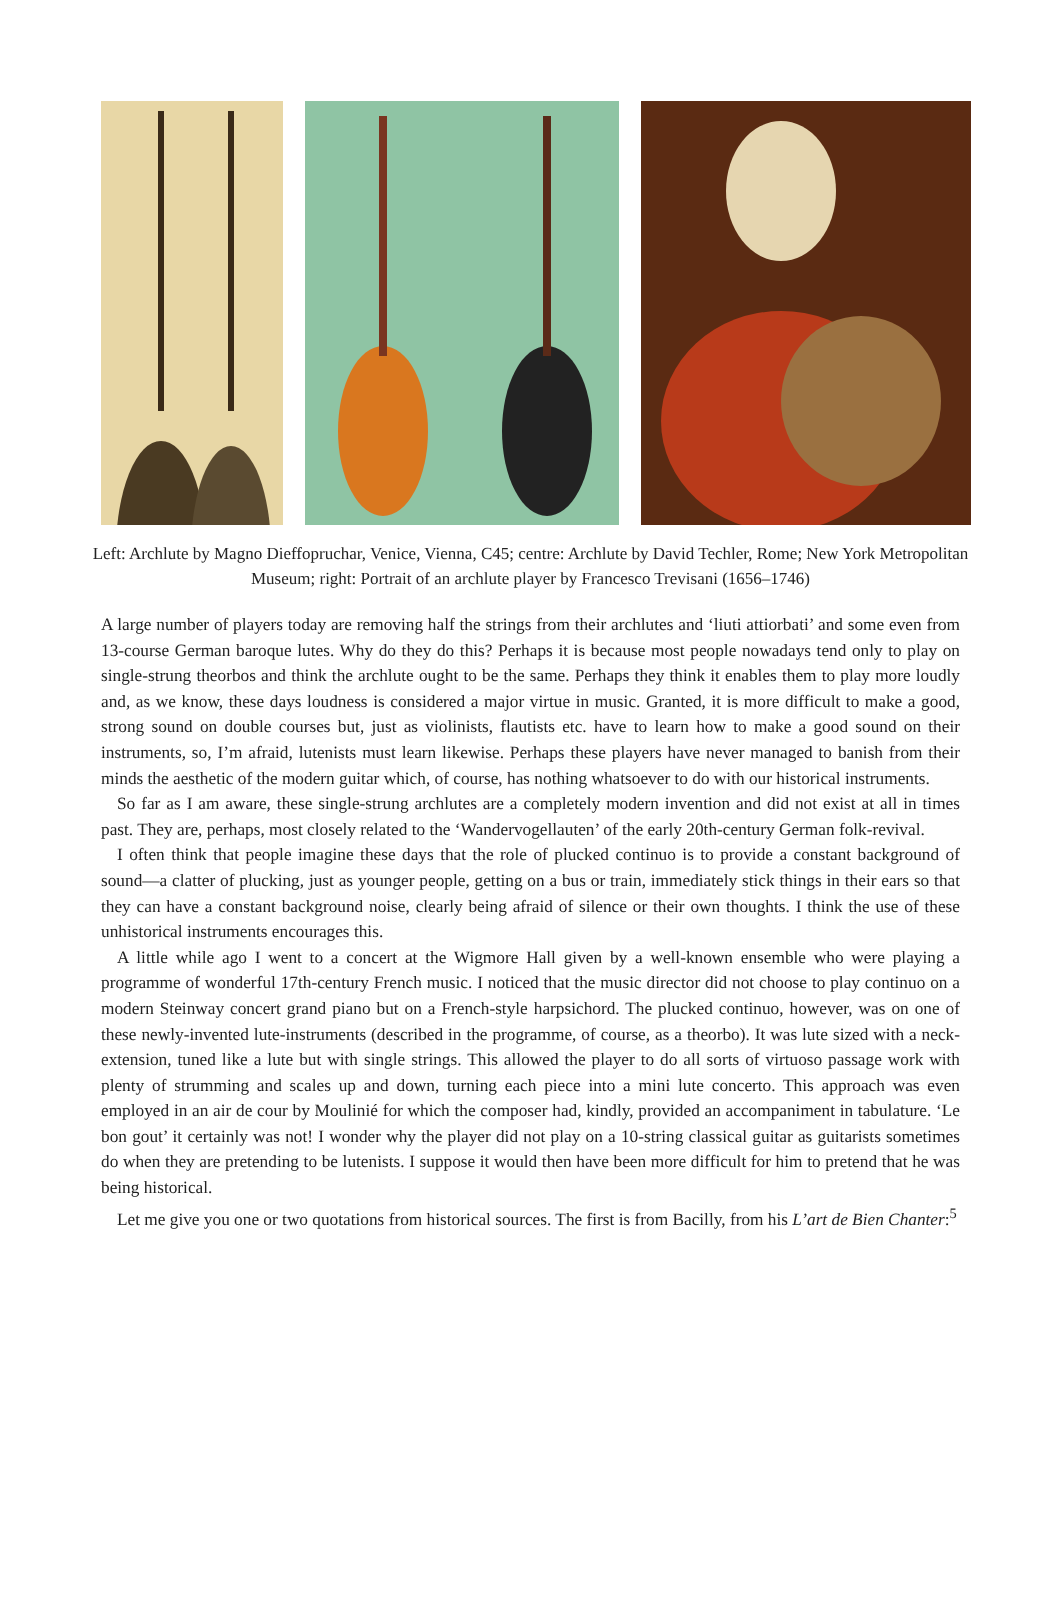Left: Archlute by Magno Dieffopruchar, Venice, Vienna, C45; centre: Archlute by David Techler, Rome; New York Metropolitan Museum; right: Portrait of an archlute player by Francesco Trevisani (1656–1746)
A large number of players today are removing half the strings from their archlutes and ‘liuti attiorbati’ and some even from 13-course German baroque lutes. Why do they do this? Perhaps it is because most people nowadays tend only to play on single-strung theorbos and think the archlute ought to be the same. Perhaps they think it enables them to play more loudly and, as we know, these days loudness is considered a major virtue in music. Granted, it is more difficult to make a good, strong sound on double courses but, just as violinists, flautists etc. have to learn how to make a good sound on their instruments, so, I’m afraid, lutenists must learn likewise. Perhaps these players have never managed to banish from their minds the aesthetic of the modern guitar which, of course, has nothing whatsoever to do with our historical instruments.
So far as I am aware, these single-strung archlutes are a completely modern invention and did not exist at all in times past. They are, perhaps, most closely related to the ‘Wandervogellauten’ of the early 20th-century German folk-revival.
I often think that people imagine these days that the role of plucked continuo is to provide a constant background of sound—a clatter of plucking, just as younger people, getting on a bus or train, immediately stick things in their ears so that they can have a constant background noise, clearly being afraid of silence or their own thoughts. I think the use of these unhistorical instruments encourages this.
A little while ago I went to a concert at the Wigmore Hall given by a well-known ensemble who were playing a programme of wonderful 17th-century French music. I noticed that the music director did not choose to play continuo on a modern Steinway concert grand piano but on a French-style harpsichord. The plucked continuo, however, was on one of these newly-invented lute-instruments (described in the programme, of course, as a theorbo). It was lute sized with a neck-extension, tuned like a lute but with single strings. This allowed the player to do all sorts of virtuoso passage work with plenty of strumming and scales up and down, turning each piece into a mini lute concerto. This approach was even employed in an air de cour by Moulinié for which the composer had, kindly, provided an accompaniment in tabulature. ‘Le bon gout’ it certainly was not! I wonder why the player did not play on a 10-string classical guitar as guitarists sometimes do when they are pretending to be lutenists. I suppose it would then have been more difficult for him to pretend that he was being historical.
Let me give you one or two quotations from historical sources. The first is from Bacilly, from his L’art de Bien Chanter:<sup>5</sup>